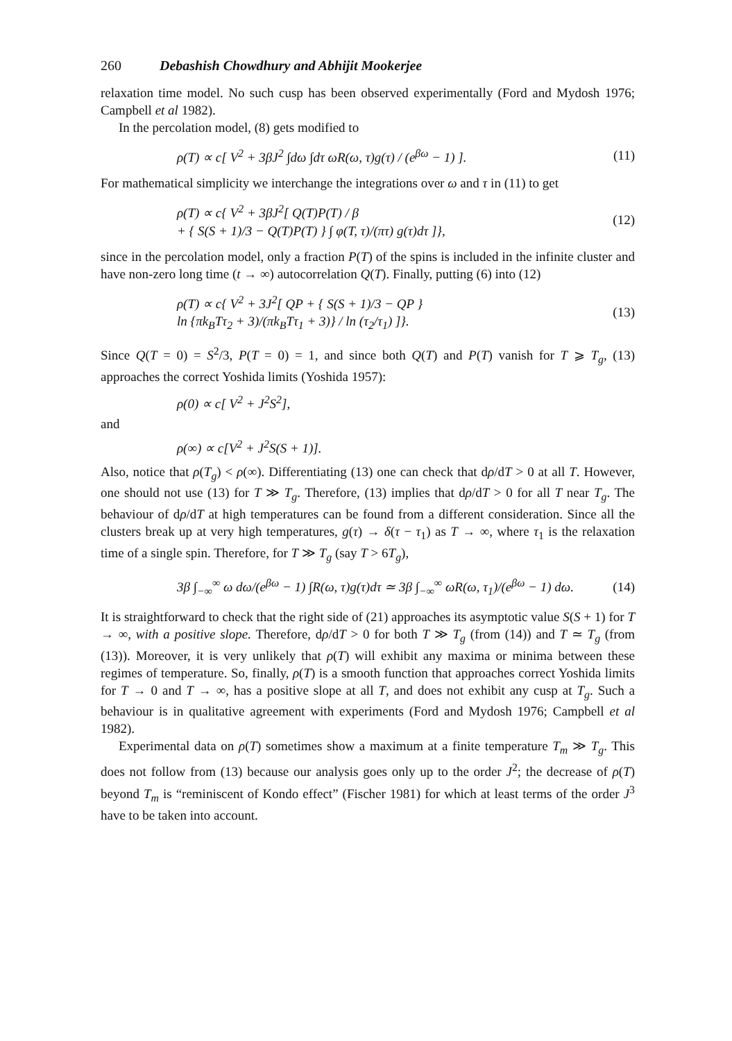260 Debashish Chowdhury and Abhijit Mookerjee
relaxation time model. No such cusp has been observed experimentally (Ford and Mydosh 1976; Campbell et al 1982).
In the percolation model, (8) gets modified to
ρ(T) ∝ c[ V<sup>2</sup> + 3βJ<sup>2</sup> ∫dω ∫dτ ωR(ω, τ)g(τ) / (e<sup>βω</sup> − 1) ]. (11)
For mathematical simplicity we interchange the integrations over ω and τ in (11) to get
ρ(T) ∝ c{ V<sup>2</sup> + 3βJ<sup>2</sup>[ Q(T)P(T) / β
+ { S(S + 1)/3 − Q(T)P(T) } ∫ φ(T, τ)/(πτ) g(τ)dτ ]}, (12)
since in the percolation model, only a fraction P(T) of the spins is included in the infinite cluster and have non-zero long time (t → ∞) autocorrelation Q(T). Finally, putting (6) into (12)
ρ(T) ∝ c{ V<sup>2</sup> + 3J<sup>2</sup>[ QP + { S(S + 1)/3 − QP }
ln {πk<sub>B</sub>Tτ<sub>2</sub> + 3)/(πk<sub>B</sub>Tτ<sub>1</sub> + 3)} / ln (τ<sub>2</sub>/τ<sub>1</sub>) ]}. (13)
Since Q(T = 0) = S<sup>2</sup>/3, P(T = 0) = 1, and since both Q(T) and P(T) vanish for T ⩾ T<sub>g</sub>, (13) approaches the correct Yoshida limits (Yoshida 1957):
ρ(0) ∝ c[ V<sup>2</sup> + J<sup>2</sup>S<sup>2</sup>],
and
ρ(∞) ∝ c[V<sup>2</sup> + J<sup>2</sup>S(S + 1)].
Also, notice that ρ(T<sub>g</sub>) < ρ(∞). Differentiating (13) one can check that dρ/dT > 0 at all T. However, one should not use (13) for T ≫ T<sub>g</sub>. Therefore, (13) implies that dρ/dT > 0 for all T near T<sub>g</sub>. The behaviour of dρ/dT at high temperatures can be found from a different consideration. Since all the clusters break up at very high temperatures, g(τ) → δ(τ − τ<sub>1</sub>) as T → ∞, where τ<sub>1</sub> is the relaxation time of a single spin. Therefore, for T ≫ T<sub>g</sub> (say T > 6T<sub>g</sub>),
3β ∫<sub>−∞</sub><sup>∞</sup> ω dω/(e<sup>βω</sup> − 1) ∫R(ω, τ)g(τ)dτ ≃ 3β ∫<sub>−∞</sub><sup>∞</sup> ωR(ω, τ<sub>1</sub>)/(e<sup>βω</sup> − 1) dω. (14)
It is straightforward to check that the right side of (21) approaches its asymptotic value S(S + 1) for T → ∞, with a positive slope. Therefore, dρ/dT > 0 for both T ≫ T<sub>g</sub> (from (14)) and T ≃ T<sub>g</sub> (from (13)). Moreover, it is very unlikely that ρ(T) will exhibit any maxima or minima between these regimes of temperature. So, finally, ρ(T) is a smooth function that approaches correct Yoshida limits for T → 0 and T → ∞, has a positive slope at all T, and does not exhibit any cusp at T<sub>g</sub>. Such a behaviour is in qualitative agreement with experiments (Ford and Mydosh 1976; Campbell et al 1982).
Experimental data on ρ(T) sometimes show a maximum at a finite temperature T<sub>m</sub> ≫ T<sub>g</sub>. This does not follow from (13) because our analysis goes only up to the order J<sup>2</sup>; the decrease of ρ(T) beyond T<sub>m</sub> is “reminiscent of Kondo effect” (Fischer 1981) for which at least terms of the order J<sup>3</sup> have to be taken into account.